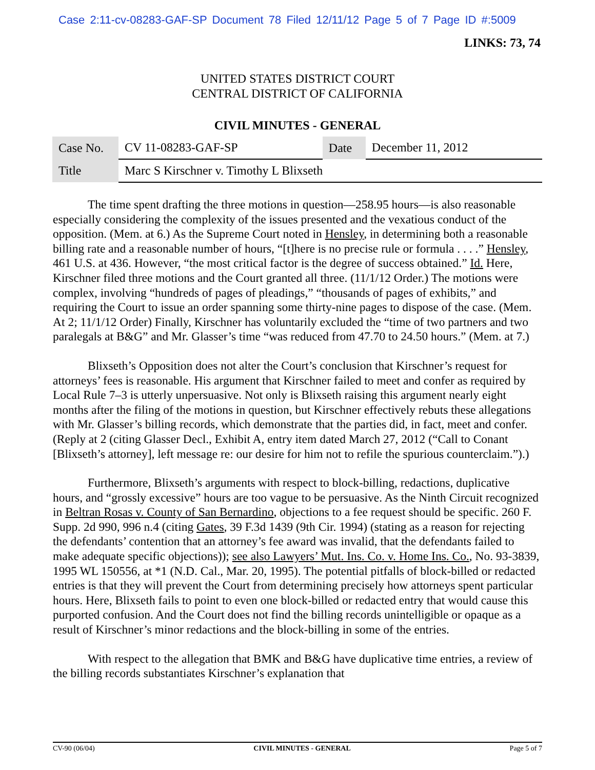Case 2:11-cv-08283-GAF-SP Document 78 Filed 12/11/12 Page 5 of 7 Page ID #:5009
LINKS: 73, 74
UNITED STATES DISTRICT COURT
CENTRAL DISTRICT OF CALIFORNIA
CIVIL MINUTES - GENERAL
| Case No. | CV 11-08283-GAF-SP | Date | December 11, 2012 |
| Title | Marc S Kirschner v. Timothy L Blixseth | | |
The time spent drafting the three motions in question—258.95 hours—is also reasonable especially considering the complexity of the issues presented and the vexatious conduct of the opposition. (Mem. at 6.) As the Supreme Court noted in Hensley, in determining both a reasonable billing rate and a reasonable number of hours, “[t]here is no precise rule or formula . . . .” Hensley, 461 U.S. at 436. However, “the most critical factor is the degree of success obtained.” Id. Here, Kirschner filed three motions and the Court granted all three. (11/1/12 Order.) The motions were complex, involving “hundreds of pages of pleadings,” “thousands of pages of exhibits,” and requiring the Court to issue an order spanning some thirty-nine pages to dispose of the case. (Mem. At 2; 11/1/12 Order) Finally, Kirschner has voluntarily excluded the “time of two partners and two paralegals at B&G” and Mr. Glasser’s time “was reduced from 47.70 to 24.50 hours.” (Mem. at 7.)
Blixseth’s Opposition does not alter the Court’s conclusion that Kirschner’s request for attorneys’ fees is reasonable. His argument that Kirschner failed to meet and confer as required by Local Rule 7–3 is utterly unpersuasive. Not only is Blixseth raising this argument nearly eight months after the filing of the motions in question, but Kirschner effectively rebuts these allegations with Mr. Glasser’s billing records, which demonstrate that the parties did, in fact, meet and confer. (Reply at 2 (citing Glasser Decl., Exhibit A, entry item dated March 27, 2012 (“Call to Conant [Blixseth’s attorney], left message re: our desire for him not to refile the spurious counterclaim.”).)
Furthermore, Blixseth’s arguments with respect to block-billing, redactions, duplicative hours, and “grossly excessive” hours are too vague to be persuasive. As the Ninth Circuit recognized in Beltran Rosas v. County of San Bernardino, objections to a fee request should be specific. 260 F. Supp. 2d 990, 996 n.4 (citing Gates, 39 F.3d 1439 (9th Cir. 1994) (stating as a reason for rejecting the defendants’ contention that an attorney’s fee award was invalid, that the defendants failed to make adequate specific objections)); see also Lawyers’ Mut. Ins. Co. v. Home Ins. Co., No. 93-3839, 1995 WL 150556, at *1 (N.D. Cal., Mar. 20, 1995). The potential pitfalls of block-billed or redacted entries is that they will prevent the Court from determining precisely how attorneys spent particular hours. Here, Blixseth fails to point to even one block-billed or redacted entry that would cause this purported confusion. And the Court does not find the billing records unintelligible or opaque as a result of Kirschner’s minor redactions and the block-billing in some of the entries.
With respect to the allegation that BMK and B&G have duplicative time entries, a review of the billing records substantiates Kirschner’s explanation that
CV-90 (06/04) CIVIL MINUTES - GENERAL Page 5 of 7